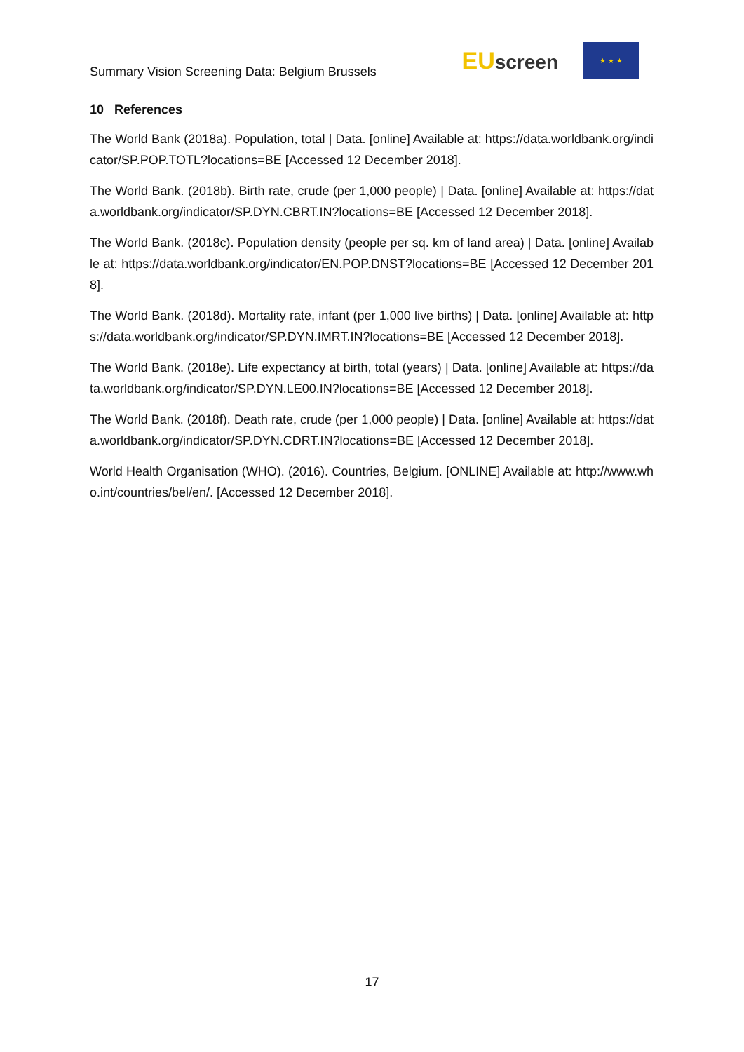Summary Vision Screening Data: Belgium Brussels
EUscreen
★ ★ ★
10 References
The World Bank (2018a). Population, total | Data. [online] Available at: https://data.worldbank.org/indicator/SP.POP.TOTL?locations=BE [Accessed 12 December 2018].
The World Bank. (2018b). Birth rate, crude (per 1,000 people) | Data. [online] Available at: https://data.worldbank.org/indicator/SP.DYN.CBRT.IN?locations=BE [Accessed 12 December 2018].
The World Bank. (2018c). Population density (people per sq. km of land area) | Data. [online] Available at: https://data.worldbank.org/indicator/EN.POP.DNST?locations=BE [Accessed 12 December 2018].
The World Bank. (2018d). Mortality rate, infant (per 1,000 live births) | Data. [online] Available at: https://data.worldbank.org/indicator/SP.DYN.IMRT.IN?locations=BE [Accessed 12 December 2018].
The World Bank. (2018e). Life expectancy at birth, total (years) | Data. [online] Available at: https://data.worldbank.org/indicator/SP.DYN.LE00.IN?locations=BE [Accessed 12 December 2018].
The World Bank. (2018f). Death rate, crude (per 1,000 people) | Data. [online] Available at: https://data.worldbank.org/indicator/SP.DYN.CDRT.IN?locations=BE [Accessed 12 December 2018].
World Health Organisation (WHO). (2016). Countries, Belgium. [ONLINE] Available at: http://www.who.int/countries/bel/en/. [Accessed 12 December 2018].
17